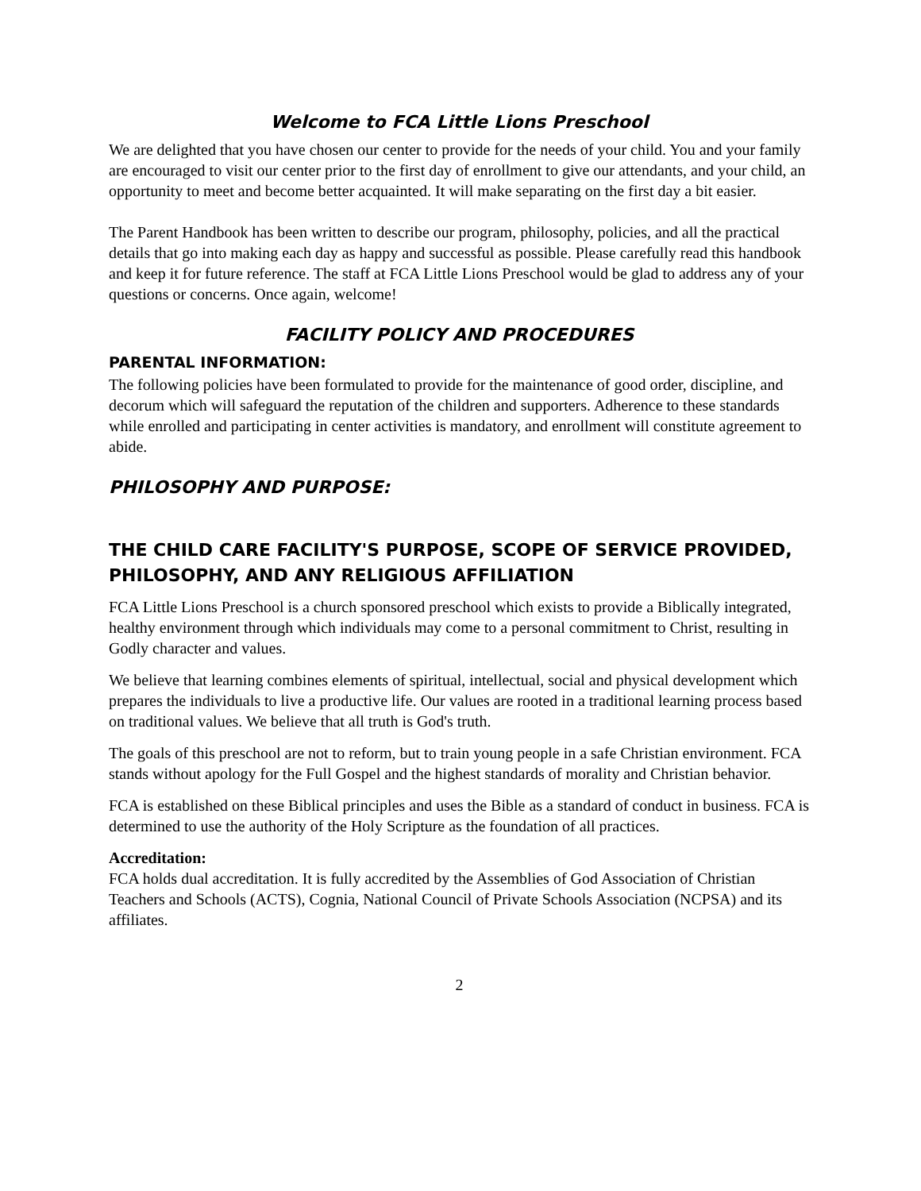Welcome to FCA Little Lions Preschool
We are delighted that you have chosen our center to provide for the needs of your child. You and your family are encouraged to visit our center prior to the first day of enrollment to give our attendants, and your child, an opportunity to meet and become better acquainted. It will make separating on the first day a bit easier.
The Parent Handbook has been written to describe our program, philosophy, policies, and all the practical details that go into making each day as happy and successful as possible. Please carefully read this handbook and keep it for future reference. The staff at FCA Little Lions Preschool would be glad to address any of your questions or concerns. Once again, welcome!
FACILITY POLICY AND PROCEDURES
PARENTAL INFORMATION:
The following policies have been formulated to provide for the maintenance of good order, discipline, and decorum which will safeguard the reputation of the children and supporters. Adherence to these standards while enrolled and participating in center activities is mandatory, and enrollment will constitute agreement to abide.
PHILOSOPHY AND PURPOSE:
THE CHILD CARE FACILITY'S PURPOSE, SCOPE OF SERVICE PROVIDED, PHILOSOPHY, AND ANY RELIGIOUS AFFILIATION
FCA Little Lions Preschool is a church sponsored preschool which exists to provide a Biblically integrated, healthy environment through which individuals may come to a personal commitment to Christ, resulting in Godly character and values.
We believe that learning combines elements of spiritual, intellectual, social and physical development which prepares the individuals to live a productive life. Our values are rooted in a traditional learning process based on traditional values. We believe that all truth is God's truth.
The goals of this preschool are not to reform, but to train young people in a safe Christian environment. FCA stands without apology for the Full Gospel and the highest standards of morality and Christian behavior.
FCA is established on these Biblical principles and uses the Bible as a standard of conduct in business. FCA is determined to use the authority of the Holy Scripture as the foundation of all practices.
Accreditation:
FCA holds dual accreditation. It is fully accredited by the Assemblies of God Association of Christian Teachers and Schools (ACTS), Cognia, National Council of Private Schools Association (NCPSA) and its affiliates.
2